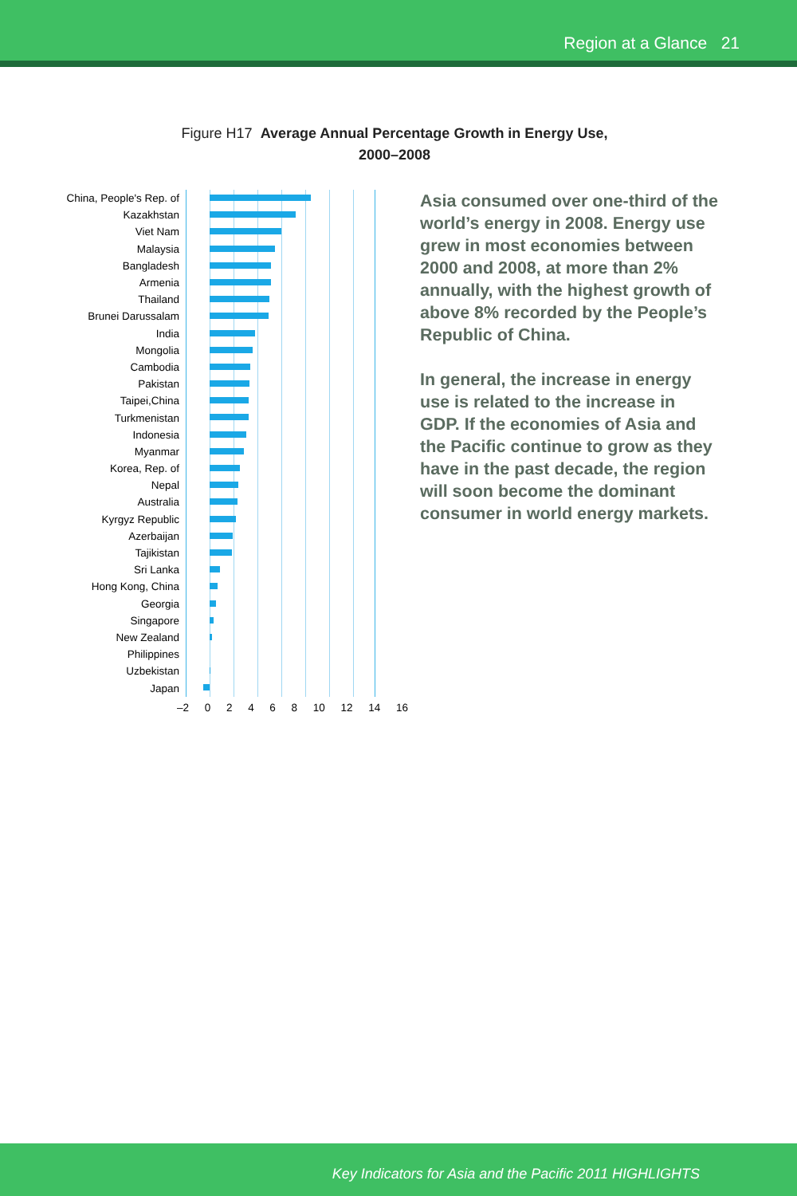Region at a Glance 21
Figure H17 Average Annual Percentage Growth in Energy Use,
2000–2008
China, People's Rep. of
Kazakhstan
Viet Nam
Malaysia
Bangladesh
Armenia
Thailand
Brunei Darussalam
India
Mongolia
Cambodia
Pakistan
Taipei,China
Turkmenistan
Indonesia
Myanmar
Korea, Rep. of
Nepal
Australia
Kyrgyz Republic
Azerbaijan
Tajikistan
Sri Lanka
Hong Kong, China
Georgia
Singapore
New Zealand
Philippines
Uzbekistan
Japan
–2 0 2 4 6 8 10 12 14 16
Asia consumed over one-third of the world’s energy in 2008. Energy use grew in most economies between 2000 and 2008, at more than 2% annually, with the highest growth of above 8% recorded by the People’s Republic of China.
In general, the increase in energy use is related to the increase in GDP. If the economies of Asia and the Pacific continue to grow as they have in the past decade, the region will soon become the dominant consumer in world energy markets.
Key Indicators for Asia and the Pacific 2011 HIGHLIGHTS